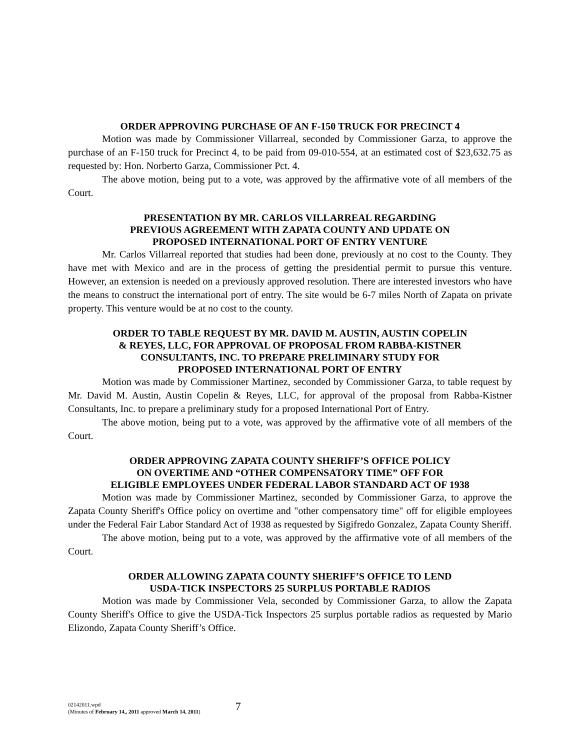ORDER APPROVING PURCHASE OF AN F-150 TRUCK FOR PRECINCT 4
Motion was made by Commissioner Villarreal, seconded by Commissioner Garza, to approve the purchase of an F-150 truck for Precinct 4, to be paid from 09-010-554, at an estimated cost of $23,632.75 as requested by: Hon. Norberto Garza, Commissioner Pct. 4.
The above motion, being put to a vote, was approved by the affirmative vote of all members of the Court.
PRESENTATION BY MR. CARLOS VILLARREAL REGARDING
PREVIOUS AGREEMENT WITH ZAPATA COUNTY AND UPDATE ON
PROPOSED INTERNATIONAL PORT OF ENTRY VENTURE
Mr. Carlos Villarreal reported that studies had been done, previously at no cost to the County. They have met with Mexico and are in the process of getting the presidential permit to pursue this venture. However, an extension is needed on a previously approved resolution. There are interested investors who have the means to construct the international port of entry. The site would be 6-7 miles North of Zapata on private property. This venture would be at no cost to the county.
ORDER TO TABLE REQUEST BY MR. DAVID M. AUSTIN, AUSTIN COPELIN
& REYES, LLC, FOR APPROVAL OF PROPOSAL FROM RABBA-KISTNER
CONSULTANTS, INC. TO PREPARE PRELIMINARY STUDY FOR
PROPOSED INTERNATIONAL PORT OF ENTRY
Motion was made by Commissioner Martinez, seconded by Commissioner Garza, to table request by Mr. David M. Austin, Austin Copelin & Reyes, LLC, for approval of the proposal from Rabba-Kistner Consultants, Inc. to prepare a preliminary study for a proposed International Port of Entry.
The above motion, being put to a vote, was approved by the affirmative vote of all members of the Court.
ORDER APPROVING ZAPATA COUNTY SHERIFF’S OFFICE POLICY
ON OVERTIME AND “OTHER COMPENSATORY TIME” OFF FOR
ELIGIBLE EMPLOYEES UNDER FEDERAL LABOR STANDARD ACT OF 1938
Motion was made by Commissioner Martinez, seconded by Commissioner Garza, to approve the Zapata County Sheriff's Office policy on overtime and "other compensatory time" off for eligible employees under the Federal Fair Labor Standard Act of 1938 as requested by Sigifredo Gonzalez, Zapata County Sheriff.
The above motion, being put to a vote, was approved by the affirmative vote of all members of the Court.
ORDER ALLOWING ZAPATA COUNTY SHERIFF’S OFFICE TO LEND
USDA-TICK INSPECTORS 25 SURPLUS PORTABLE RADIOS
Motion was made by Commissioner Vela, seconded by Commissioner Garza, to allow the Zapata County Sheriff's Office to give the USDA-Tick Inspectors 25 surplus portable radios as requested by Mario Elizondo, Zapata County Sheriff’s Office.
02142011.wpd
(Minutes of February 14,, 2011 approved March 14, 2011)
7